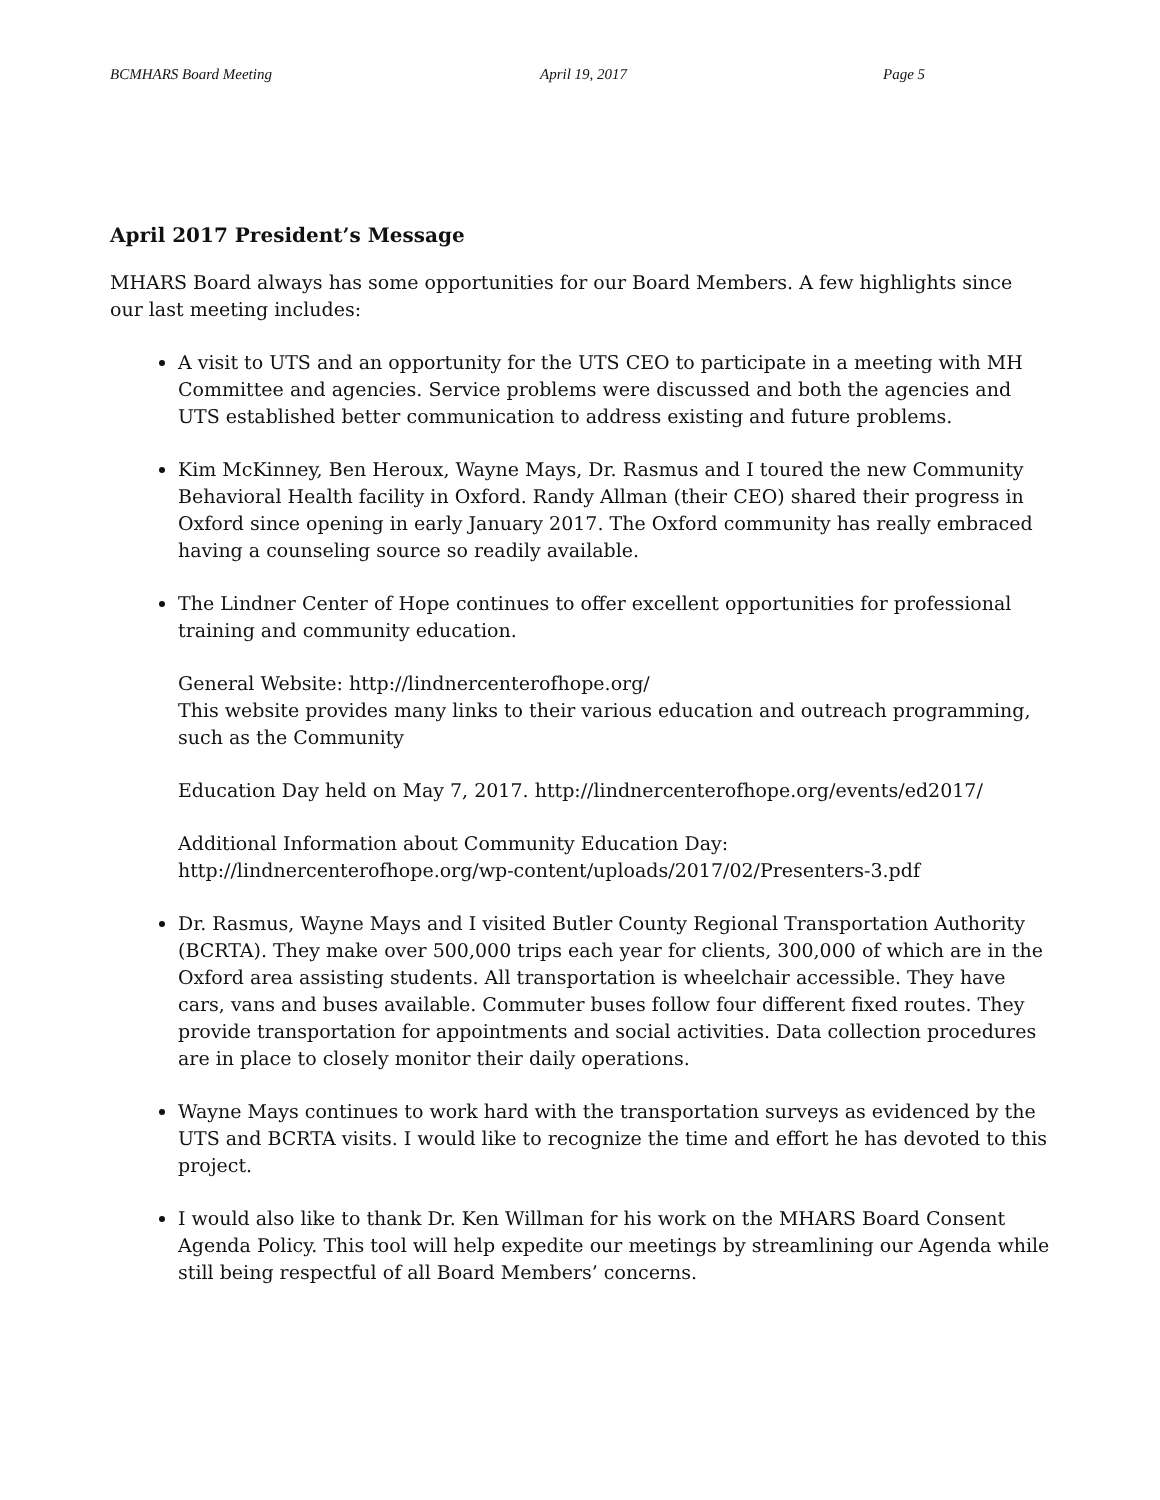BCMHARS Board Meeting April 19, 2017 Page 5
April 2017 President’s Message
MHARS Board always has some opportunities for our Board Members. A few highlights since our last meeting includes:
A visit to UTS and an opportunity for the UTS CEO to participate in a meeting with MH Committee and agencies. Service problems were discussed and both the agencies and UTS established better communication to address existing and future problems.
Kim McKinney, Ben Heroux, Wayne Mays, Dr. Rasmus and I toured the new Community Behavioral Health facility in Oxford. Randy Allman (their CEO) shared their progress in Oxford since opening in early January 2017. The Oxford community has really embraced having a counseling source so readily available.
The Lindner Center of Hope continues to offer excellent opportunities for professional training and community education.
General Website: http://lindnercenterofhope.org/
This website provides many links to their various education and outreach programming, such as the Community
Education Day held on May 7, 2017. http://lindnercenterofhope.org/events/ed2017/
Additional Information about Community Education Day:
http://lindnercenterofhope.org/wp-content/uploads/2017/02/Presenters-3.pdf
Dr. Rasmus, Wayne Mays and I visited Butler County Regional Transportation Authority (BCRTA). They make over 500,000 trips each year for clients, 300,000 of which are in the Oxford area assisting students. All transportation is wheelchair accessible. They have cars, vans and buses available. Commuter buses follow four different fixed routes. They provide transportation for appointments and social activities. Data collection procedures are in place to closely monitor their daily operations.
Wayne Mays continues to work hard with the transportation surveys as evidenced by the UTS and BCRTA visits. I would like to recognize the time and effort he has devoted to this project.
I would also like to thank Dr. Ken Willman for his work on the MHARS Board Consent Agenda Policy. This tool will help expedite our meetings by streamlining our Agenda while still being respectful of all Board Members’ concerns.